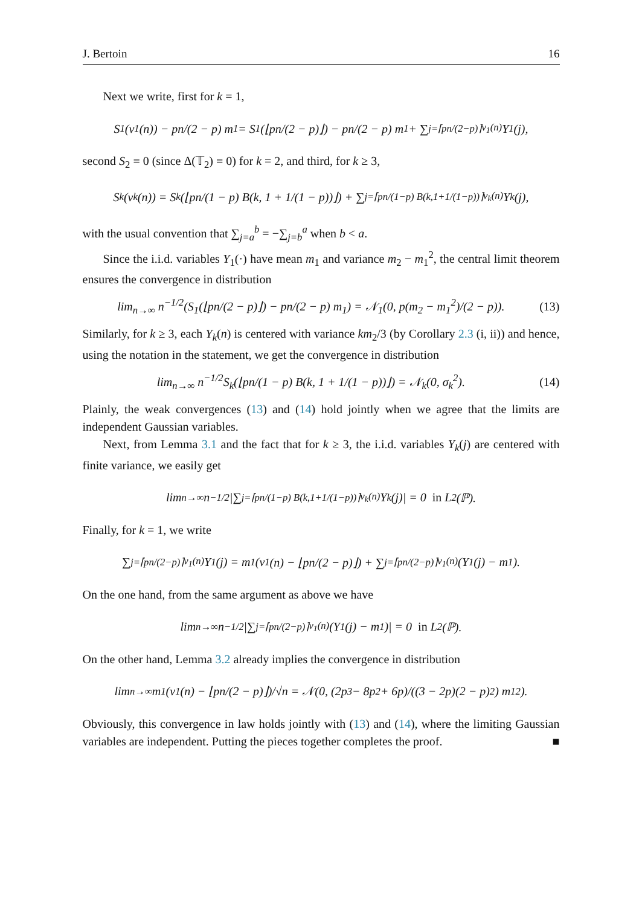J. Bertoin 16
Next we write, first for k = 1,
S<sub>1</sub>(ν<sub>1</sub>(n)) − pn/(2 − p) m<sub>1</sub> = S<sub>1</sub>(⌊pn/(2 − p)⌋) − pn/(2 − p) m<sub>1</sub> + ∑<sub>j=⌈pn/(2−p)⌉</sub><sup>ν<sub>1</sub>(n)</sup> Y<sub>1</sub>(j),
second S<sub>2</sub> ≡ 0 (since Δ(𝕋<sub>2</sub>) ≡ 0) for k = 2, and third, for k ≥ 3,
S<sub>k</sub>(ν<sub>k</sub>(n)) = S<sub>k</sub>(⌊pn/(1 − p) B(k, 1 + 1/(1 − p))⌋) + ∑<sub>j=⌈pn/(1−p) B(k,1+1/(1−p))⌉</sub><sup>ν<sub>k</sub>(n)</sup> Y<sub>k</sub>(j),
with the usual convention that ∑<sub>j=a</sub><sup>b</sup> = −∑<sub>j=b</sub><sup>a</sup> when b < a.
Since the i.i.d. variables Y<sub>1</sub>(·) have mean m<sub>1</sub> and variance m<sub>2</sub> − m<sub>1</sub><sup>2</sup>, the central limit theorem ensures the convergence in distribution
lim<sub>n→∞</sub> n<sup>−1/2</sup>(S<sub>1</sub>(⌊pn/(2 − p)⌋) − pn/(2 − p) m<sub>1</sub>) = 𝒩<sub>1</sub>(0, p(m<sub>2</sub> − m<sub>1</sub><sup>2</sup>)/(2 − p)). (13)
Similarly, for k ≥ 3, each Y<sub>k</sub>(n) is centered with variance km<sub>2</sub>/3 (by Corollary 2.3 (i, ii)) and hence, using the notation in the statement, we get the convergence in distribution
lim<sub>n→∞</sub> n<sup>−1/2</sup>S<sub>k</sub>(⌊pn/(1 − p) B(k, 1 + 1/(1 − p))⌋) = 𝒩<sub>k</sub>(0, σ<sub>k</sub><sup>2</sup>). (14)
Plainly, the weak convergences (13) and (14) hold jointly when we agree that the limits are independent Gaussian variables.
Next, from Lemma 3.1 and the fact that for k ≥ 3, the i.i.d. variables Y<sub>k</sub>(j) are centered with finite variance, we easily get
lim<sub>n→∞</sub> n<sup>−1/2</sup>|∑<sub>j=⌈pn/(1−p) B(k,1+1/(1−p))⌉</sub><sup>ν<sub>k</sub>(n)</sup> Y<sub>k</sub>(j)| = 0 in L<sup>2</sup>(ℙ).
Finally, for k = 1, we write
∑<sub>j=⌈pn/(2−p)⌉</sub><sup>ν<sub>1</sub>(n)</sup> Y<sub>1</sub>(j) = m<sub>1</sub>(ν<sub>1</sub>(n) − ⌊pn/(2 − p)⌋) + ∑<sub>j=⌈pn/(2−p)⌉</sub><sup>ν<sub>1</sub>(n)</sup> (Y<sub>1</sub>(j) − m<sub>1</sub>).
On the one hand, from the same argument as above we have
lim<sub>n→∞</sub> n<sup>−1/2</sup>|∑<sub>j=⌈pn/(2−p)⌉</sub><sup>ν<sub>1</sub>(n)</sup> (Y<sub>1</sub>(j) − m<sub>1</sub>)| = 0 in L<sup>2</sup>(ℙ).
On the other hand, Lemma 3.2 already implies the convergence in distribution
lim<sub>n→∞</sub> m<sub>1</sub> (ν<sub>1</sub>(n) − ⌊pn/(2 − p)⌋)/√n = 𝒩(0, (2p<sup>3</sup> − 8p<sup>2</sup> + 6p)/((3 − 2p)(2 − p)<sup>2</sup>) m<sub>1</sub><sup>2</sup>).
Obviously, this convergence in law holds jointly with (13) and (14), where the limiting Gaussian variables are independent. Putting the pieces together completes the proof. ■